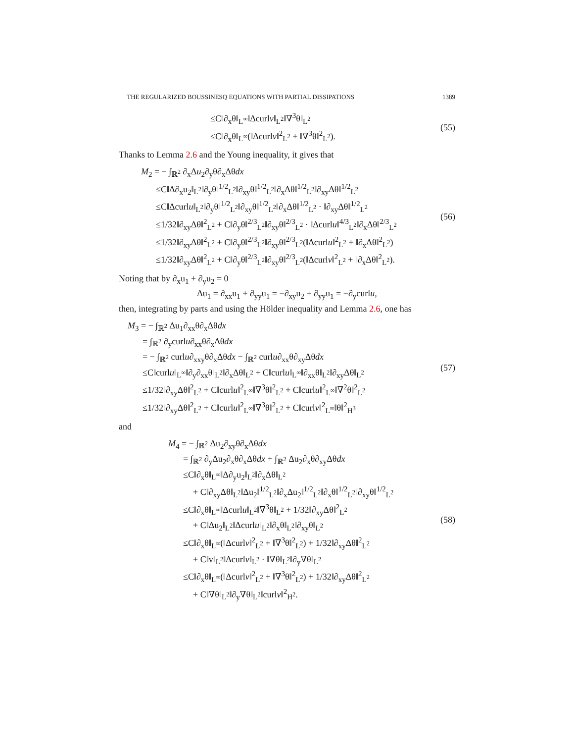THE REGULARIZED BOUSSINESQ EQUATIONS WITH PARTIAL DISSIPATIONS 1389
≤C‖∂<sub>x</sub>θ‖<sub>L<sup>∞</sup></sub>‖Δcurlv‖<sub>L<sup>2</sup></sub>‖∇<sup>3</sup>θ‖<sub>L<sup>2</sup></sub>
≤C‖∂<sub>x</sub>θ‖<sub>L<sup>∞</sup></sub>(‖Δcurlv‖<sup>2</sup><sub>L<sup>2</sup></sub> + ‖∇<sup>3</sup>θ‖<sup>2</sup><sub>L<sup>2</sup></sub>).
(55)
Thanks to Lemma 2.6 and the Young inequality, it gives that
M<sub>2</sub> = − ∫<sub>ℝ<sup>2</sup></sub> ∂<sub>x</sub>Δu<sub>2</sub>∂<sub>y</sub>θ∂<sub>x</sub>Δθdx
≤C‖Δ∂<sub>x</sub>u<sub>2</sub>‖<sub>L<sup>2</sup></sub>‖∂<sub>y</sub>θ‖<sup>1/2</sup><sub>L<sup>2</sup></sub>‖∂<sub>xy</sub>θ‖<sup>1/2</sup><sub>L<sup>2</sup></sub>‖∂<sub>x</sub>Δθ‖<sup>1/2</sup><sub>L<sup>2</sup></sub>‖∂<sub>xy</sub>Δθ‖<sup>1/2</sup><sub>L<sup>2</sup></sub>
≤C‖Δcurlu‖<sub>L<sup>2</sup></sub>‖∂<sub>y</sub>θ‖<sup>1/2</sup><sub>L<sup>2</sup></sub>‖∂<sub>xy</sub>θ‖<sup>1/2</sup><sub>L<sup>2</sup></sub>‖∂<sub>x</sub>Δθ‖<sup>1/2</sup><sub>L<sup>2</sup></sub> · ‖∂<sub>xy</sub>Δθ‖<sup>1/2</sup><sub>L<sup>2</sup></sub>
≤1/32‖∂<sub>xy</sub>Δθ‖<sup>2</sup><sub>L<sup>2</sup></sub> + C‖∂<sub>y</sub>θ‖<sup>2/3</sup><sub>L<sup>2</sup></sub>‖∂<sub>xy</sub>θ‖<sup>2/3</sup><sub>L<sup>2</sup></sub> · ‖Δcurlu‖<sup>4/3</sup><sub>L<sup>2</sup></sub>‖∂<sub>x</sub>Δθ‖<sup>2/3</sup><sub>L<sup>2</sup></sub>
≤1/32‖∂<sub>xy</sub>Δθ‖<sup>2</sup><sub>L<sup>2</sup></sub> + C‖∂<sub>y</sub>θ‖<sup>2/3</sup><sub>L<sup>2</sup></sub>‖∂<sub>xy</sub>θ‖<sup>2/3</sup><sub>L<sup>2</sup></sub>(‖Δcurlu‖<sup>2</sup><sub>L<sup>2</sup></sub> + ‖∂<sub>x</sub>Δθ‖<sup>2</sup><sub>L<sup>2</sup></sub>)
≤1/32‖∂<sub>xy</sub>Δθ‖<sup>2</sup><sub>L<sup>2</sup></sub> + C‖∂<sub>y</sub>θ‖<sup>2/3</sup><sub>L<sup>2</sup></sub>‖∂<sub>xy</sub>θ‖<sup>2/3</sup><sub>L<sup>2</sup></sub>(‖Δcurlv‖<sup>2</sup><sub>L<sup>2</sup></sub> + ‖∂<sub>x</sub>Δθ‖<sup>2</sup><sub>L<sup>2</sup></sub>).
(56)
Noting that by ∂<sub>x</sub>u<sub>1</sub> + ∂<sub>y</sub>u<sub>2</sub> = 0
Δu<sub>1</sub> = ∂<sub>xx</sub>u<sub>1</sub> + ∂<sub>yy</sub>u<sub>1</sub> = −∂<sub>xy</sub>u<sub>2</sub> + ∂<sub>yy</sub>u<sub>1</sub> = −∂<sub>y</sub>curlu,
then, integrating by parts and using the Hölder inequality and Lemma 2.6, one has
M<sub>3</sub> = − ∫<sub>ℝ<sup>2</sup></sub> Δu<sub>1</sub>∂<sub>xx</sub>θ∂<sub>x</sub>Δθdx
= ∫<sub>ℝ<sup>2</sup></sub> ∂<sub>y</sub>curlu∂<sub>xx</sub>θ∂<sub>x</sub>Δθdx
= − ∫<sub>ℝ<sup>2</sup></sub> curlu∂<sub>xxy</sub>θ∂<sub>x</sub>Δθdx − ∫<sub>ℝ<sup>2</sup></sub> curlu∂<sub>xx</sub>θ∂<sub>xy</sub>Δθdx
≤C‖curlu‖<sub>L<sup>∞</sup></sub>‖∂<sub>y</sub>∂<sub>xx</sub>θ‖<sub>L<sup>2</sup></sub>‖∂<sub>x</sub>Δθ‖<sub>L<sup>2</sup></sub> + C‖curlu‖<sub>L<sup>∞</sup></sub>‖∂<sub>xx</sub>θ‖<sub>L<sup>2</sup></sub>‖∂<sub>xy</sub>Δθ‖<sub>L<sup>2</sup></sub>
≤1/32‖∂<sub>xy</sub>Δθ‖<sup>2</sup><sub>L<sup>2</sup></sub> + C‖curlu‖<sup>2</sup><sub>L<sup>∞</sup></sub>‖∇<sup>3</sup>θ‖<sup>2</sup><sub>L<sup>2</sup></sub> + C‖curlu‖<sup>2</sup><sub>L<sup>∞</sup></sub>‖∇<sup>2</sup>θ‖<sup>2</sup><sub>L<sup>2</sup></sub>
≤1/32‖∂<sub>xy</sub>Δθ‖<sup>2</sup><sub>L<sup>2</sup></sub> + C‖curlu‖<sup>2</sup><sub>L<sup>∞</sup></sub>‖∇<sup>3</sup>θ‖<sup>2</sup><sub>L<sup>2</sup></sub> + C‖curlv‖<sup>2</sup><sub>L<sup>∞</sup></sub>‖θ‖<sup>2</sup><sub>H<sup>3</sup></sub>
(57)
and
M<sub>4</sub> = − ∫<sub>ℝ<sup>2</sup></sub> Δu<sub>2</sub>∂<sub>xy</sub>θ∂<sub>x</sub>Δθdx
= ∫<sub>ℝ<sup>2</sup></sub> ∂<sub>y</sub>Δu<sub>2</sub>∂<sub>x</sub>θ∂<sub>x</sub>Δθdx + ∫<sub>ℝ<sup>2</sup></sub> Δu<sub>2</sub>∂<sub>x</sub>θ∂<sub>xy</sub>Δθdx
≤C‖∂<sub>x</sub>θ‖<sub>L<sup>∞</sup></sub>‖Δ∂<sub>y</sub>u<sub>2</sub>‖<sub>L<sup>2</sup></sub>‖∂<sub>x</sub>Δθ‖<sub>L<sup>2</sup></sub>
+ C‖∂<sub>xy</sub>Δθ‖<sub>L<sup>2</sup></sub>‖Δu<sub>2</sub>‖<sup>1/2</sup><sub>L<sup>2</sup></sub>‖∂<sub>x</sub>Δu<sub>2</sub>‖<sup>1/2</sup><sub>L<sup>2</sup></sub>‖∂<sub>x</sub>θ‖<sup>1/2</sup><sub>L<sup>2</sup></sub>‖∂<sub>xy</sub>θ‖<sup>1/2</sup><sub>L<sup>2</sup></sub>
≤C‖∂<sub>x</sub>θ‖<sub>L<sup>∞</sup></sub>‖Δcurlu‖<sub>L<sup>2</sup></sub>‖∇<sup>3</sup>θ‖<sub>L<sup>2</sup></sub> + 1/32‖∂<sub>xy</sub>Δθ‖<sup>2</sup><sub>L<sup>2</sup></sub>
+ C‖Δu<sub>2</sub>‖<sub>L<sup>2</sup></sub>‖Δcurlu‖<sub>L<sup>2</sup></sub>‖∂<sub>x</sub>θ‖<sub>L<sup>2</sup></sub>‖∂<sub>xy</sub>θ‖<sub>L<sup>2</sup></sub>
≤C‖∂<sub>x</sub>θ‖<sub>L<sup>∞</sup></sub>(‖Δcurlv‖<sup>2</sup><sub>L<sup>2</sup></sub> + ‖∇<sup>3</sup>θ‖<sup>2</sup><sub>L<sup>2</sup></sub>) + 1/32‖∂<sub>xy</sub>Δθ‖<sup>2</sup><sub>L<sup>2</sup></sub>
+ C‖v‖<sub>L<sup>2</sup></sub>‖Δcurlv‖<sub>L<sup>2</sup></sub> · ‖∇θ‖<sub>L<sup>2</sup></sub>‖∂<sub>y</sub>∇θ‖<sub>L<sup>2</sup></sub>
≤C‖∂<sub>x</sub>θ‖<sub>L<sup>∞</sup></sub>(‖Δcurlv‖<sup>2</sup><sub>L<sup>2</sup></sub> + ‖∇<sup>3</sup>θ‖<sup>2</sup><sub>L<sup>2</sup></sub>) + 1/32‖∂<sub>xy</sub>Δθ‖<sup>2</sup><sub>L<sup>2</sup></sub>
+ C‖∇θ‖<sub>L<sup>2</sup></sub>‖∂<sub>y</sub>∇θ‖<sub>L<sup>2</sup></sub>‖curlv‖<sup>2</sup><sub>H<sup>2</sup></sub>.
(58)